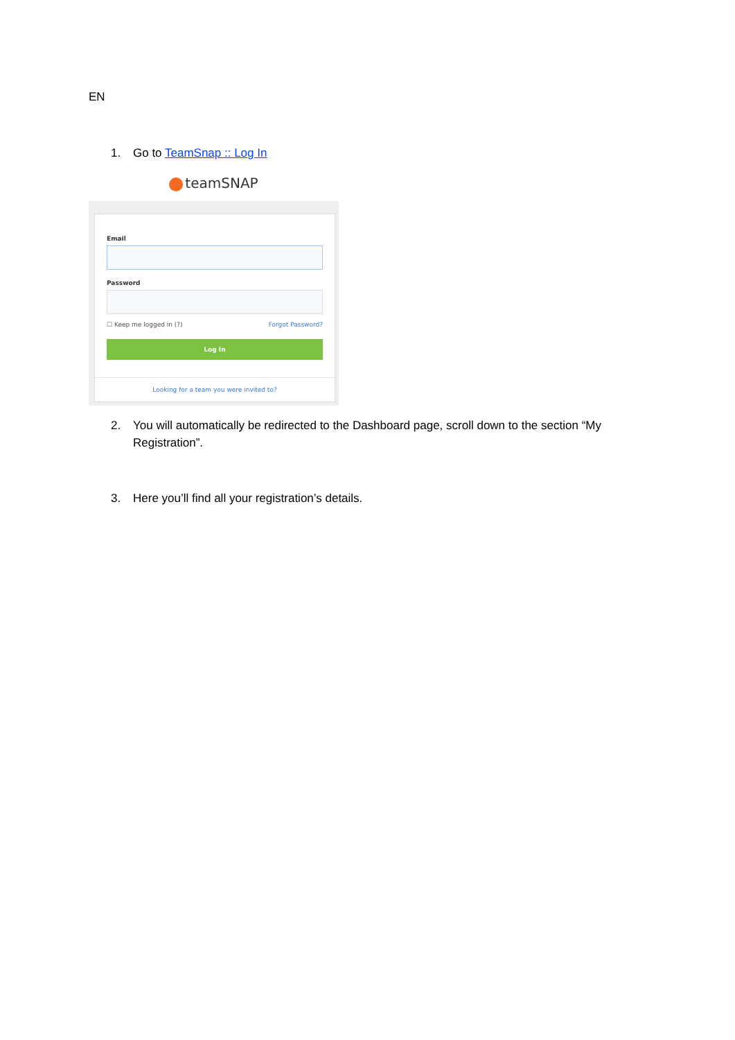EN
1. Go to TeamSnap :: Log In
teamSNAP
Email
Password
☐ Keep me logged in (?) Forgot Password?
Log In
Looking for a team you were invited to?
2. You will automatically be redirected to the Dashboard page, scroll down to the section “My Registration”.
3. Here you’ll find all your registration’s details.